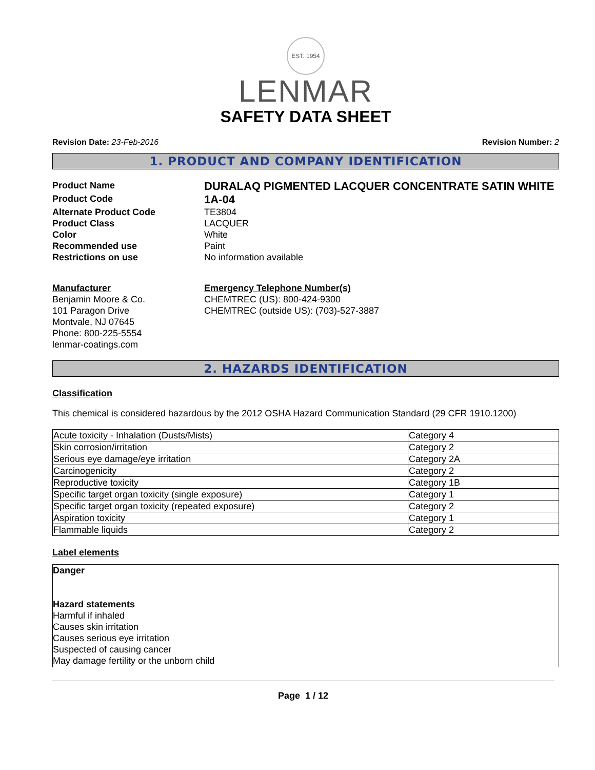EST. 1954
LENMAR
SAFETY DATA SHEET
Revision Date: 23-Feb-2016 Revision Number: 2
1. PRODUCT AND COMPANY IDENTIFICATION
Product Name
DURALAQ PIGMENTED LACQUER CONCENTRATE SATIN WHITE
Product Code
1A-04
Alternate Product Code
TE3804
Product Class
LACQUER
Color
White
Recommended use
Paint
Restrictions on use
No information available
Manufacturer
Benjamin Moore & Co.
101 Paragon Drive
Montvale, NJ 07645
Phone: 800-225-5554
lenmar-coatings.com
Emergency Telephone Number(s)
CHEMTREC (US): 800-424-9300
CHEMTREC (outside US): (703)-527-3887
2. HAZARDS IDENTIFICATION
Classification
This chemical is considered hazardous by the 2012 OSHA Hazard Communication Standard (29 CFR 1910.1200)
| Acute toxicity - Inhalation (Dusts/Mists) | Category 4 |
| Skin corrosion/irritation | Category 2 |
| Serious eye damage/eye irritation | Category 2A |
| Carcinogenicity | Category 2 |
| Reproductive toxicity | Category 1B |
| Specific target organ toxicity (single exposure) | Category 1 |
| Specific target organ toxicity (repeated exposure) | Category 2 |
| Aspiration toxicity | Category 1 |
| Flammable liquids | Category 2 |
Label elements
Danger
Hazard statements
Harmful if inhaled
Causes skin irritation
Causes serious eye irritation
Suspected of causing cancer
May damage fertility or the unborn child
Page 1 / 12